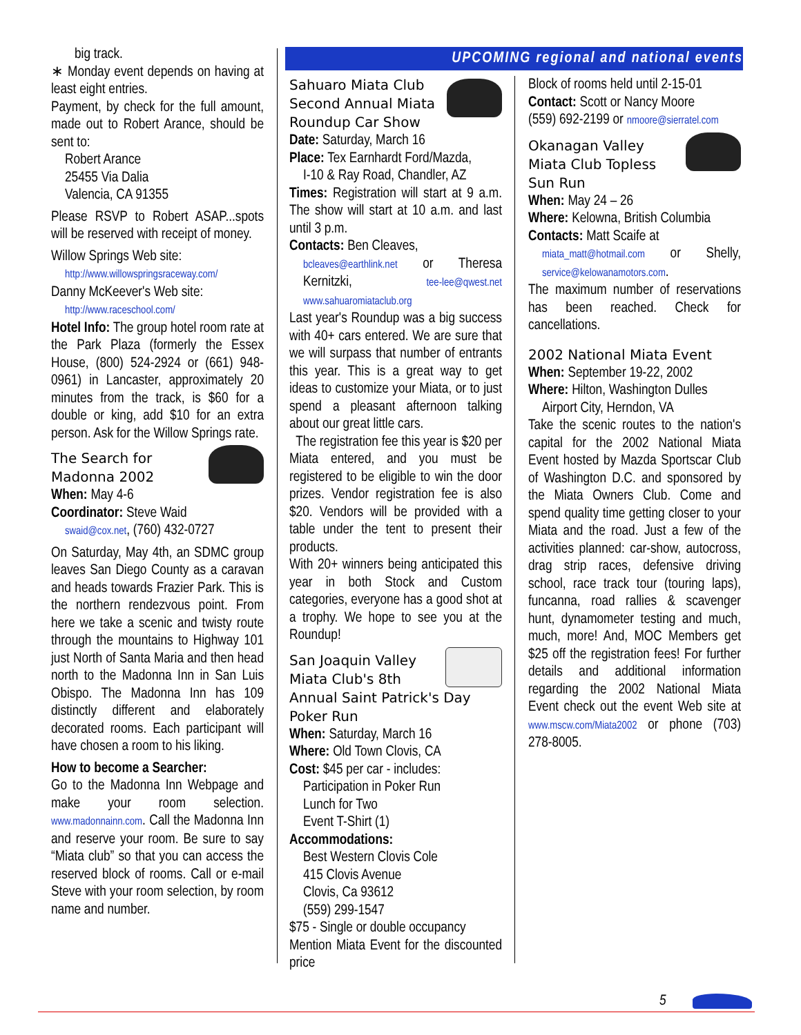UPCOMING regional and national events
big track.
∗ Monday event depends on having at least eight entries.
Payment, by check for the full amount, made out to Robert Arance, should be sent to:
Robert Arance
25455 Via Dalia
Valencia, CA 91355
Please RSVP to Robert ASAP...spots will be reserved with receipt of money.
Willow Springs Web site:
http://www.willowspringsraceway.com/
Danny McKeever's Web site:
http://www.raceschool.com/
Hotel Info: The group hotel room rate at the Park Plaza (formerly the Essex House, (800) 524-2924 or (661) 948-0961) in Lancaster, approximately 20 minutes from the track, is $60 for a double or king, add $10 for an extra person. Ask for the Willow Springs rate.
The Search for Madonna 2002
When: May 4-6
Coordinator: Steve Waid
swaid@cox.net, (760) 432-0727
On Saturday, May 4th, an SDMC group leaves San Diego County as a caravan and heads towards Frazier Park. This is the northern rendezvous point. From here we take a scenic and twisty route through the mountains to Highway 101 just North of Santa Maria and then head north to the Madonna Inn in San Luis Obispo. The Madonna Inn has 109 distinctly different and elaborately decorated rooms. Each participant will have chosen a room to his liking.
How to become a Searcher:
Go to the Madonna Inn Webpage and make your room selection. www.madonnainn.com. Call the Madonna Inn and reserve your room. Be sure to say “Miata club” so that you can access the reserved block of rooms. Call or e-mail Steve with your room selection, by room name and number.
Sahuaro Miata Club Second Annual Miata Roundup Car Show
Date: Saturday, March 16
Place: Tex Earnhardt Ford/Mazda,
I-10 & Ray Road, Chandler, AZ
Times: Registration will start at 9 a.m. The show will start at 10 a.m. and last until 3 p.m.
Contacts: Ben Cleaves,
bcleaves@earthlink.net or Theresa Kernitzki, tee-lee@qwest.net www.sahuaromiataclub.org
Last year's Roundup was a big success with 40+ cars entered. We are sure that we will surpass that number of entrants this year. This is a great way to get ideas to customize your Miata, or to just spend a pleasant afternoon talking about our great little cars.
The registration fee this year is $20 per Miata entered, and you must be registered to be eligible to win the door prizes. Vendor registration fee is also $20. Vendors will be provided with a table under the tent to present their products.
With 20+ winners being anticipated this year in both Stock and Custom categories, everyone has a good shot at a trophy. We hope to see you at the Roundup!
San Joaquin Valley Miata Club's 8th Annual Saint Patrick's Day Poker Run
When: Saturday, March 16
Where: Old Town Clovis, CA
Cost: $45 per car - includes:
Participation in Poker Run
Lunch for Two
Event T-Shirt (1)
Accommodations:
Best Western Clovis Cole
415 Clovis Avenue
Clovis, Ca 93612
(559) 299-1547
$75 - Single or double occupancy
Mention Miata Event for the discounted price
Block of rooms held until 2-15-01
Contact: Scott or Nancy Moore
(559) 692-2199 or nmoore@sierratel.com
Okanagan Valley Miata Club Topless Sun Run
When: May 24 – 26
Where: Kelowna, British Columbia
Contacts: Matt Scaife at
miata_matt@hotmail.com or Shelly, service@kelowanamotors.com.
The maximum number of reservations has been reached. Check for cancellations.
2002 National Miata Event
When: September 19-22, 2002
Where: Hilton, Washington Dulles
Airport City, Herndon, VA
Take the scenic routes to the nation's capital for the 2002 National Miata Event hosted by Mazda Sportscar Club of Washington D.C. and sponsored by the Miata Owners Club. Come and spend quality time getting closer to your Miata and the road. Just a few of the activities planned: car-show, autocross, drag strip races, defensive driving school, race track tour (touring laps), funcanna, road rallies & scavenger hunt, dynamometer testing and much, much, more! And, MOC Members get $25 off the registration fees! For further details and additional information regarding the 2002 National Miata Event check out the event Web site at www.mscw.com/Miata2002 or phone (703) 278-8005.
5